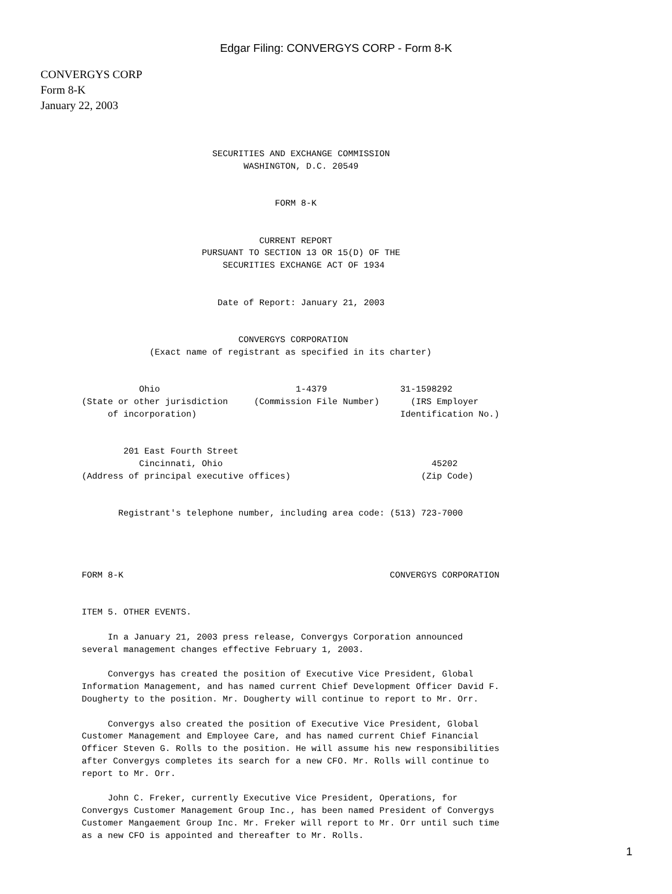Edgar Filing: CONVERGYS CORP - Form 8-K
CONVERGYS CORP
Form 8-K
January 22, 2003
                         SECURITIES AND EXCHANGE COMMISSION
                               WASHINGTON, D.C. 20549


                                     FORM 8-K


                                  CURRENT REPORT
                       PURSUANT TO SECTION 13 OR 15(D) OF THE
                           SECURITIES EXCHANGE ACT OF 1934


                          Date of Report: January 21, 2003


                              CONVERGYS CORPORATION
             (Exact name of registrant as specified in its charter)


           Ohio                          1-4379              31-1598292
(State or other jurisdiction     (Commission File Number)      (IRS Employer
     of incorporation)                                       Identification No.)


        201 East Fourth Street
           Cincinnati, Ohio                                        45202
(Address of principal executive offices)                         (Zip Code)


       Registrant's telephone number, including area code: (513) 723-7000




FORM 8-K                                                   CONVERGYS CORPORATION


ITEM 5. OTHER EVENTS.

     In a January 21, 2003 press release, Convergys Corporation announced
several management changes effective February 1, 2003.

     Convergys has created the position of Executive Vice President, Global
Information Management, and has named current Chief Development Officer David F.
Dougherty to the position. Mr. Dougherty will continue to report to Mr. Orr.

     Convergys also created the position of Executive Vice President, Global
Customer Management and Employee Care, and has named current Chief Financial
Officer Steven G. Rolls to the position. He will assume his new responsibilities
after Convergys completes its search for a new CFO. Mr. Rolls will continue to
report to Mr. Orr.

     John C. Freker, currently Executive Vice President, Operations, for
Convergys Customer Management Group Inc., has been named President of Convergys
Customer Mangaement Group Inc. Mr. Freker will report to Mr. Orr until such time
as a new CFO is appointed and thereafter to Mr. Rolls.
1